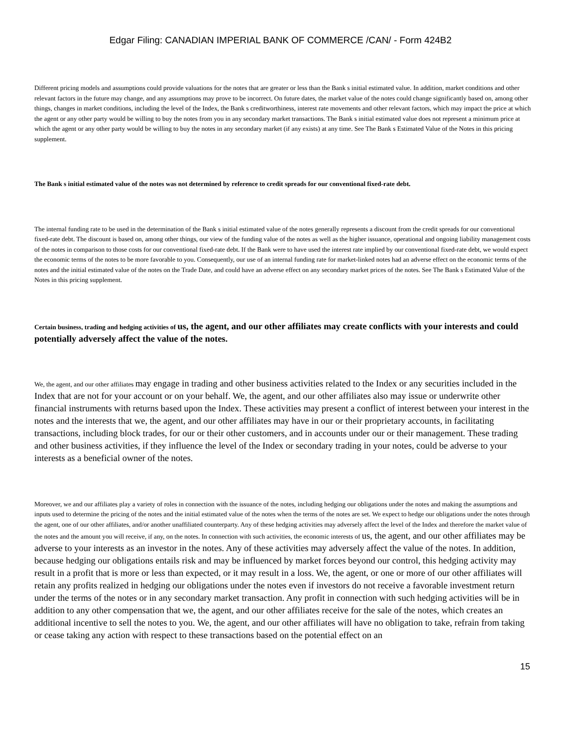Edgar Filing: CANADIAN IMPERIAL BANK OF COMMERCE /CAN/ - Form 424B2
Different pricing models and assumptions could provide valuations for the notes that are greater or less than the Bank s initial estimated value. In addition, market conditions and other relevant factors in the future may change, and any assumptions may prove to be incorrect. On future dates, the market value of the notes could change significantly based on, among other things, changes in market conditions, including the level of the Index, the Bank s creditworthiness, interest rate movements and other relevant factors, which may impact the price at which the agent or any other party would be willing to buy the notes from you in any secondary market transactions. The Bank s initial estimated value does not represent a minimum price at which the agent or any other party would be willing to buy the notes in any secondary market (if any exists) at any time. See The Bank s Estimated Value of the Notes in this pricing supplement.
The Bank s initial estimated value of the notes was not determined by reference to credit spreads for our conventional fixed-rate debt.
The internal funding rate to be used in the determination of the Bank s initial estimated value of the notes generally represents a discount from the credit spreads for our conventional fixed-rate debt. The discount is based on, among other things, our view of the funding value of the notes as well as the higher issuance, operational and ongoing liability management costs of the notes in comparison to those costs for our conventional fixed-rate debt. If the Bank were to have used the interest rate implied by our conventional fixed-rate debt, we would expect the economic terms of the notes to be more favorable to you. Consequently, our use of an internal funding rate for market-linked notes had an adverse effect on the economic terms of the notes and the initial estimated value of the notes on the Trade Date, and could have an adverse effect on any secondary market prices of the notes. See The Bank s Estimated Value of the Notes in this pricing supplement.
Certain business, trading and hedging activities of us, the agent, and our other affiliates may create conflicts with your interests and could potentially adversely affect the value of the notes.
We, the agent, and our other affiliates may engage in trading and other business activities related to the Index or any securities included in the Index that are not for your account or on your behalf. We, the agent, and our other affiliates also may issue or underwrite other financial instruments with returns based upon the Index. These activities may present a conflict of interest between your interest in the notes and the interests that we, the agent, and our other affiliates may have in our or their proprietary accounts, in facilitating transactions, including block trades, for our or their other customers, and in accounts under our or their management. These trading and other business activities, if they influence the level of the Index or secondary trading in your notes, could be adverse to your interests as a beneficial owner of the notes.
Moreover, we and our affiliates play a variety of roles in connection with the issuance of the notes, including hedging our obligations under the notes and making the assumptions and inputs used to determine the pricing of the notes and the initial estimated value of the notes when the terms of the notes are set. We expect to hedge our obligations under the notes through the agent, one of our other affiliates, and/or another unaffiliated counterparty. Any of these hedging activities may adversely affect the level of the Index and therefore the market value of the notes and the amount you will receive, if any, on the notes. In connection with such activities, the economic interests of us, the agent, and our other affiliates may be adverse to your interests as an investor in the notes. Any of these activities may adversely affect the value of the notes. In addition, because hedging our obligations entails risk and may be influenced by market forces beyond our control, this hedging activity may result in a profit that is more or less than expected, or it may result in a loss. We, the agent, or one or more of our other affiliates will retain any profits realized in hedging our obligations under the notes even if investors do not receive a favorable investment return under the terms of the notes or in any secondary market transaction. Any profit in connection with such hedging activities will be in addition to any other compensation that we, the agent, and our other affiliates receive for the sale of the notes, which creates an additional incentive to sell the notes to you. We, the agent, and our other affiliates will have no obligation to take, refrain from taking or cease taking any action with respect to these transactions based on the potential effect on an
15